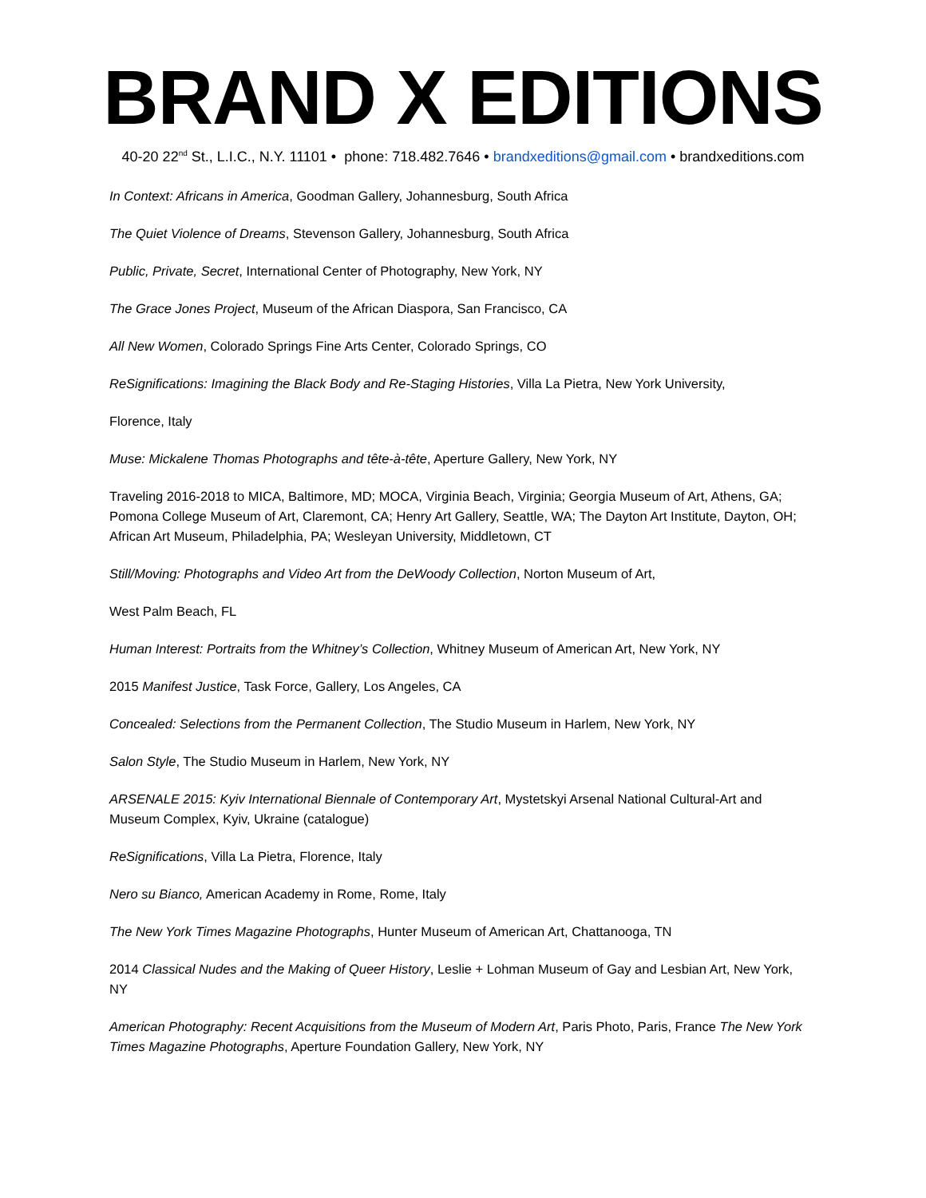BRAND X EDITIONS
40-20 22<sup>nd</sup> St., L.I.C., N.Y. 11101 • phone: 718.482.7646 • brandxeditions@gmail.com • brandxeditions.com
In Context: Africans in America, Goodman Gallery, Johannesburg, South Africa
The Quiet Violence of Dreams, Stevenson Gallery, Johannesburg, South Africa
Public, Private, Secret, International Center of Photography, New York, NY
The Grace Jones Project, Museum of the African Diaspora, San Francisco, CA
All New Women, Colorado Springs Fine Arts Center, Colorado Springs, CO
ReSignifications: Imagining the Black Body and Re-Staging Histories, Villa La Pietra, New York University,
Florence, Italy
Muse: Mickalene Thomas Photographs and tête-à-tête, Aperture Gallery, New York, NY
Traveling 2016-2018 to MICA, Baltimore, MD; MOCA, Virginia Beach, Virginia; Georgia Museum of Art, Athens, GA; Pomona College Museum of Art, Claremont, CA; Henry Art Gallery, Seattle, WA; The Dayton Art Institute, Dayton, OH; African Art Museum, Philadelphia, PA; Wesleyan University, Middletown, CT
Still/Moving: Photographs and Video Art from the DeWoody Collection, Norton Museum of Art,
West Palm Beach, FL
Human Interest: Portraits from the Whitney’s Collection, Whitney Museum of American Art, New York, NY
2015 Manifest Justice, Task Force, Gallery, Los Angeles, CA
Concealed: Selections from the Permanent Collection, The Studio Museum in Harlem, New York, NY
Salon Style, The Studio Museum in Harlem, New York, NY
ARSENALE 2015: Kyiv International Biennale of Contemporary Art, Mystetskyi Arsenal National Cultural-Art and Museum Complex, Kyiv, Ukraine (catalogue)
ReSignifications, Villa La Pietra, Florence, Italy
Nero su Bianco, American Academy in Rome, Rome, Italy
The New York Times Magazine Photographs, Hunter Museum of American Art, Chattanooga, TN
2014 Classical Nudes and the Making of Queer History, Leslie + Lohman Museum of Gay and Lesbian Art, New York, NY
American Photography: Recent Acquisitions from the Museum of Modern Art, Paris Photo, Paris, France The New York Times Magazine Photographs, Aperture Foundation Gallery, New York, NY